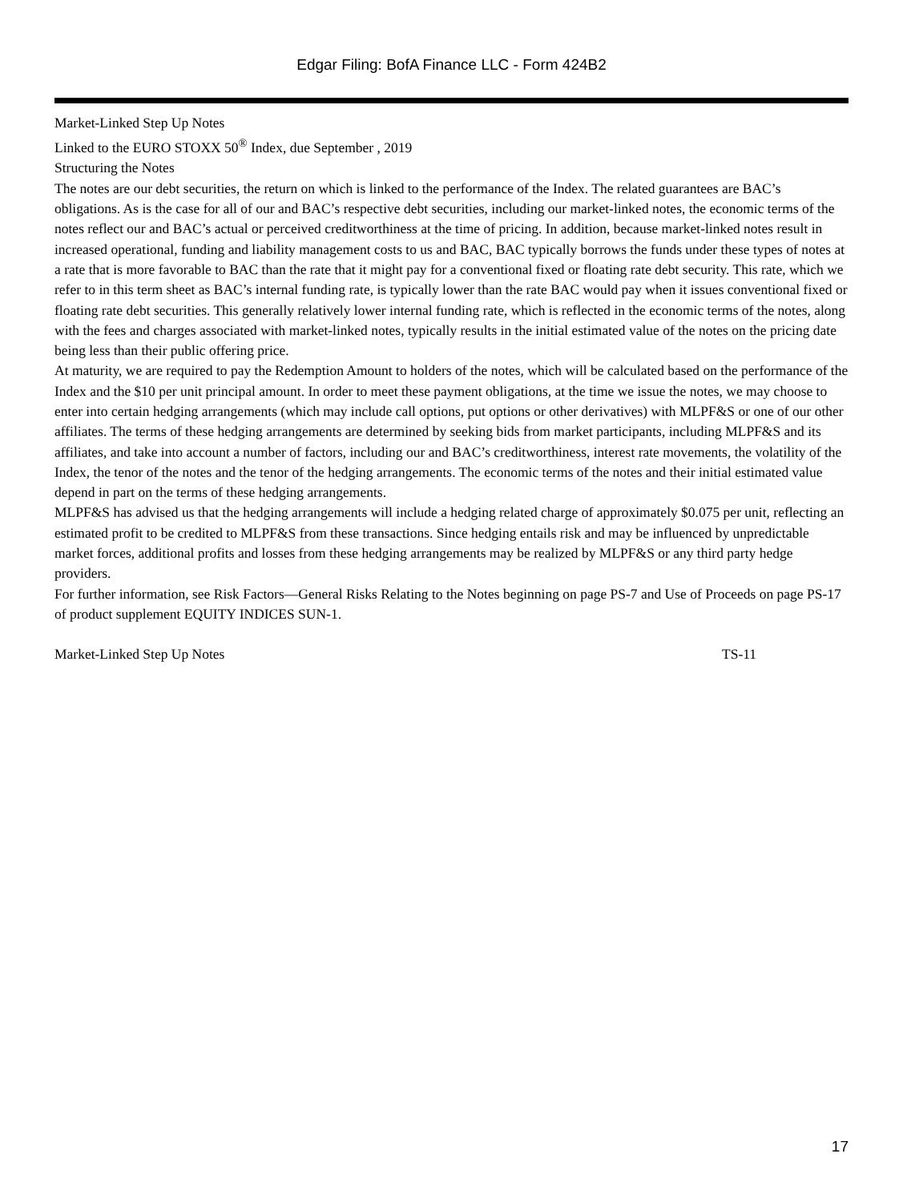Edgar Filing: BofA Finance LLC - Form 424B2
Market-Linked Step Up Notes
Linked to the EURO STOXX 50<sup>®</sup> Index, due September , 2019
Structuring the Notes
The notes are our debt securities, the return on which is linked to the performance of the Index. The related guarantees are BAC’s obligations. As is the case for all of our and BAC’s respective debt securities, including our market-linked notes, the economic terms of the notes reflect our and BAC’s actual or perceived creditworthiness at the time of pricing. In addition, because market-linked notes result in increased operational, funding and liability management costs to us and BAC, BAC typically borrows the funds under these types of notes at a rate that is more favorable to BAC than the rate that it might pay for a conventional fixed or floating rate debt security. This rate, which we refer to in this term sheet as BAC’s internal funding rate, is typically lower than the rate BAC would pay when it issues conventional fixed or floating rate debt securities. This generally relatively lower internal funding rate, which is reflected in the economic terms of the notes, along with the fees and charges associated with market-linked notes, typically results in the initial estimated value of the notes on the pricing date being less than their public offering price.
At maturity, we are required to pay the Redemption Amount to holders of the notes, which will be calculated based on the performance of the Index and the $10 per unit principal amount. In order to meet these payment obligations, at the time we issue the notes, we may choose to enter into certain hedging arrangements (which may include call options, put options or other derivatives) with MLPF&S or one of our other affiliates. The terms of these hedging arrangements are determined by seeking bids from market participants, including MLPF&S and its affiliates, and take into account a number of factors, including our and BAC’s creditworthiness, interest rate movements, the volatility of the Index, the tenor of the notes and the tenor of the hedging arrangements. The economic terms of the notes and their initial estimated value depend in part on the terms of these hedging arrangements.
MLPF&S has advised us that the hedging arrangements will include a hedging related charge of approximately $0.075 per unit, reflecting an estimated profit to be credited to MLPF&S from these transactions. Since hedging entails risk and may be influenced by unpredictable market forces, additional profits and losses from these hedging arrangements may be realized by MLPF&S or any third party hedge providers.
For further information, see Risk Factors—General Risks Relating to the Notes beginning on page PS-7 and Use of Proceeds on page PS-17 of product supplement EQUITY INDICES SUN-1.
Market-Linked Step Up Notes TS-11
17